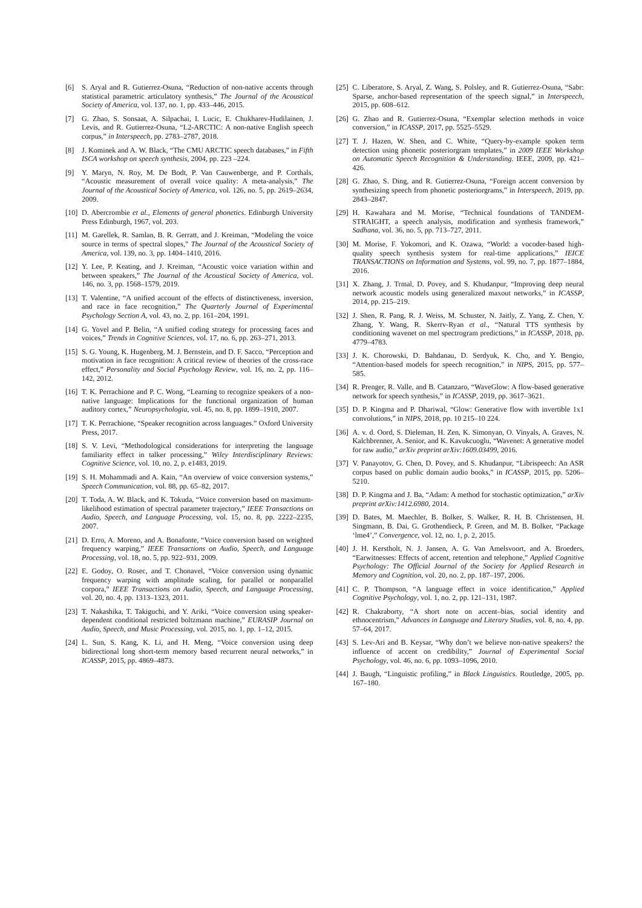[6] S. Aryal and R. Gutierrez-Osuna, “Reduction of non-native accents through statistical parametric articulatory synthesis,” The Journal of the Acoustical Society of America, vol. 137, no. 1, pp. 433–446, 2015.
[7] G. Zhao, S. Sonsaat, A. Silpachai, I. Lucic, E. Chukharev-Hudilainen, J. Levis, and R. Gutierrez-Osuna, “L2-ARCTIC: A non-native English speech corpus,” in Interspeech, pp. 2783–2787, 2018.
[8] J. Kominek and A. W. Black, “The CMU ARCTIC speech databases,” in Fifth ISCA workshop on speech synthesis, 2004, pp. 223 –224.
[9] Y. Maryn, N. Roy, M. De Bodt, P. Van Cauwenberge, and P. Corthals, “Acoustic measurement of overall voice quality: A meta-analysis,” The Journal of the Acoustical Society of America, vol. 126, no. 5, pp. 2619–2634, 2009.
[10] D. Abercrombie et al., Elements of general phonetics. Edinburgh University Press Edinburgh, 1967, vol. 203.
[11] M. Garellek, R. Samlan, B. R. Gerratt, and J. Kreiman, “Modeling the voice source in terms of spectral slopes,” The Journal of the Acoustical Society of America, vol. 139, no. 3, pp. 1404–1410, 2016.
[12] Y. Lee, P. Keating, and J. Kreiman, “Acoustic voice variation within and between speakers,” The Journal of the Acoustical Society of America, vol. 146, no. 3, pp. 1568–1579, 2019.
[13] T. Valentine, “A unified account of the effects of distinctiveness, inversion, and race in face recognition,” The Quarterly Journal of Experimental Psychology Section A, vol. 43, no. 2, pp. 161–204, 1991.
[14] G. Yovel and P. Belin, “A unified coding strategy for processing faces and voices,” Trends in Cognitive Sciences, vol. 17, no. 6, pp. 263–271, 2013.
[15] S. G. Young, K. Hugenberg, M. J. Bernstein, and D. F. Sacco, “Perception and motivation in face recognition: A critical review of theories of the cross-race effect,” Personality and Social Psychology Review, vol. 16, no. 2, pp. 116–142, 2012.
[16] T. K. Perrachione and P. C. Wong, “Learning to recognize speakers of a non-native language: Implications for the functional organization of human auditory cortex,” Neuropsychologia, vol. 45, no. 8, pp. 1899–1910, 2007.
[17] T. K. Perrachione, “Speaker recognition across languages.” Oxford University Press, 2017.
[18] S. V. Levi, “Methodological considerations for interpreting the language familiarity effect in talker processing,” Wiley Interdisciplinary Reviews: Cognitive Science, vol. 10, no. 2, p. e1483, 2019.
[19] S. H. Mohammadi and A. Kain, “An overview of voice conversion systems,” Speech Communication, vol. 88, pp. 65–82, 2017.
[20] T. Toda, A. W. Black, and K. Tokuda, “Voice conversion based on maximum-likelihood estimation of spectral parameter trajectory,” IEEE Transactions on Audio, Speech, and Language Processing, vol. 15, no. 8, pp. 2222–2235, 2007.
[21] D. Erro, A. Moreno, and A. Bonafonte, “Voice conversion based on weighted frequency warping,” IEEE Transactions on Audio, Speech, and Language Processing, vol. 18, no. 5, pp. 922–931, 2009.
[22] E. Godoy, O. Rosec, and T. Chonavel, “Voice conversion using dynamic frequency warping with amplitude scaling, for parallel or nonparallel corpora,” IEEE Transactions on Audio, Speech, and Language Processing, vol. 20, no. 4, pp. 1313–1323, 2011.
[23] T. Nakashika, T. Takiguchi, and Y. Ariki, “Voice conversion using speaker-dependent conditional restricted boltzmann machine,” EURASIP Journal on Audio, Speech, and Music Processing, vol. 2015, no. 1, pp. 1–12, 2015.
[24] L. Sun, S. Kang, K. Li, and H. Meng, “Voice conversion using deep bidirectional long short-term memory based recurrent neural networks,” in ICASSP, 2015, pp. 4869–4873.
[25] C. Liberatore, S. Aryal, Z. Wang, S. Polsley, and R. Gutierrez-Osuna, “Sabr: Sparse, anchor-based representation of the speech signal,” in Interspeech, 2015, pp. 608–612.
[26] G. Zhao and R. Gutierrez-Osuna, “Exemplar selection methods in voice conversion,” in ICASSP, 2017, pp. 5525–5529.
[27] T. J. Hazen, W. Shen, and C. White, “Query-by-example spoken term detection using phonetic posteriorgram templates,” in 2009 IEEE Workshop on Automatic Speech Recognition & Understanding. IEEE, 2009, pp. 421–426.
[28] G. Zhao, S. Ding, and R. Gutierrez-Osuna, “Foreign accent conversion by synthesizing speech from phonetic posteriorgrams,” in Interspeech, 2019, pp. 2843–2847.
[29] H. Kawahara and M. Morise, “Technical foundations of TANDEM-STRAIGHT, a speech analysis, modification and synthesis framework,” Sadhana, vol. 36, no. 5, pp. 713–727, 2011.
[30] M. Morise, F. Yokomori, and K. Ozawa, “World: a vocoder-based high-quality speech synthesis system for real-time applications,” IEICE TRANSACTIONS on Information and Systems, vol. 99, no. 7, pp. 1877–1884, 2016.
[31] X. Zhang, J. Trmal, D. Povey, and S. Khudanpur, “Improving deep neural network acoustic models using generalized maxout networks,” in ICASSP, 2014, pp. 215–219.
[32] J. Shen, R. Pang, R. J. Weiss, M. Schuster, N. Jaitly, Z. Yang, Z. Chen, Y. Zhang, Y. Wang, R. Skerrv-Ryan et al., “Natural TTS synthesis by conditioning wavenet on mel spectrogram predictions,” in ICASSP, 2018, pp. 4779–4783.
[33] J. K. Chorowski, D. Bahdanau, D. Serdyuk, K. Cho, and Y. Bengio, “Attention-based models for speech recognition,” in NIPS, 2015, pp. 577–585.
[34] R. Prenger, R. Valle, and B. Catanzaro, “WaveGlow: A flow-based generative network for speech synthesis,” in ICASSP, 2019, pp. 3617–3621.
[35] D. P. Kingma and P. Dhariwal, “Glow: Generative flow with invertible 1x1 convolutions,” in NIPS, 2018, pp. 10 215–10 224.
[36] A. v. d. Oord, S. Dieleman, H. Zen, K. Simonyan, O. Vinyals, A. Graves, N. Kalchbrenner, A. Senior, and K. Kavukcuoglu, “Wavenet: A generative model for raw audio,” arXiv preprint arXiv:1609.03499, 2016.
[37] V. Panayotov, G. Chen, D. Povey, and S. Khudanpur, “Librispeech: An ASR corpus based on public domain audio books,” in ICASSP, 2015, pp. 5206–5210.
[38] D. P. Kingma and J. Ba, “Adam: A method for stochastic optimization,” arXiv preprint arXiv:1412.6980, 2014.
[39] D. Bates, M. Maechler, B. Bolker, S. Walker, R. H. B. Christensen, H. Singmann, B. Dai, G. Grothendieck, P. Green, and M. B. Bolker, “Package ‘lme4’,” Convergence, vol. 12, no. 1, p. 2, 2015.
[40] J. H. Kerstholt, N. J. Jansen, A. G. Van Amelsvoort, and A. Broeders, “Earwitnesses: Effects of accent, retention and telephone,” Applied Cognitive Psychology: The Official Journal of the Society for Applied Research in Memory and Cognition, vol. 20, no. 2, pp. 187–197, 2006.
[41] C. P. Thompson, “A language effect in voice identification,” Applied Cognitive Psychology, vol. 1, no. 2, pp. 121–131, 1987.
[42] R. Chakraborty, “A short note on accent–bias, social identity and ethnocentrism,” Advances in Language and Literary Studies, vol. 8, no. 4, pp. 57–64, 2017.
[43] S. Lev-Ari and B. Keysar, “Why don’t we believe non-native speakers? the influence of accent on credibility,” Journal of Experimental Social Psychology, vol. 46, no. 6, pp. 1093–1096, 2010.
[44] J. Baugh, “Linguistic profiling,” in Black Linguistics. Routledge, 2005, pp. 167–180.